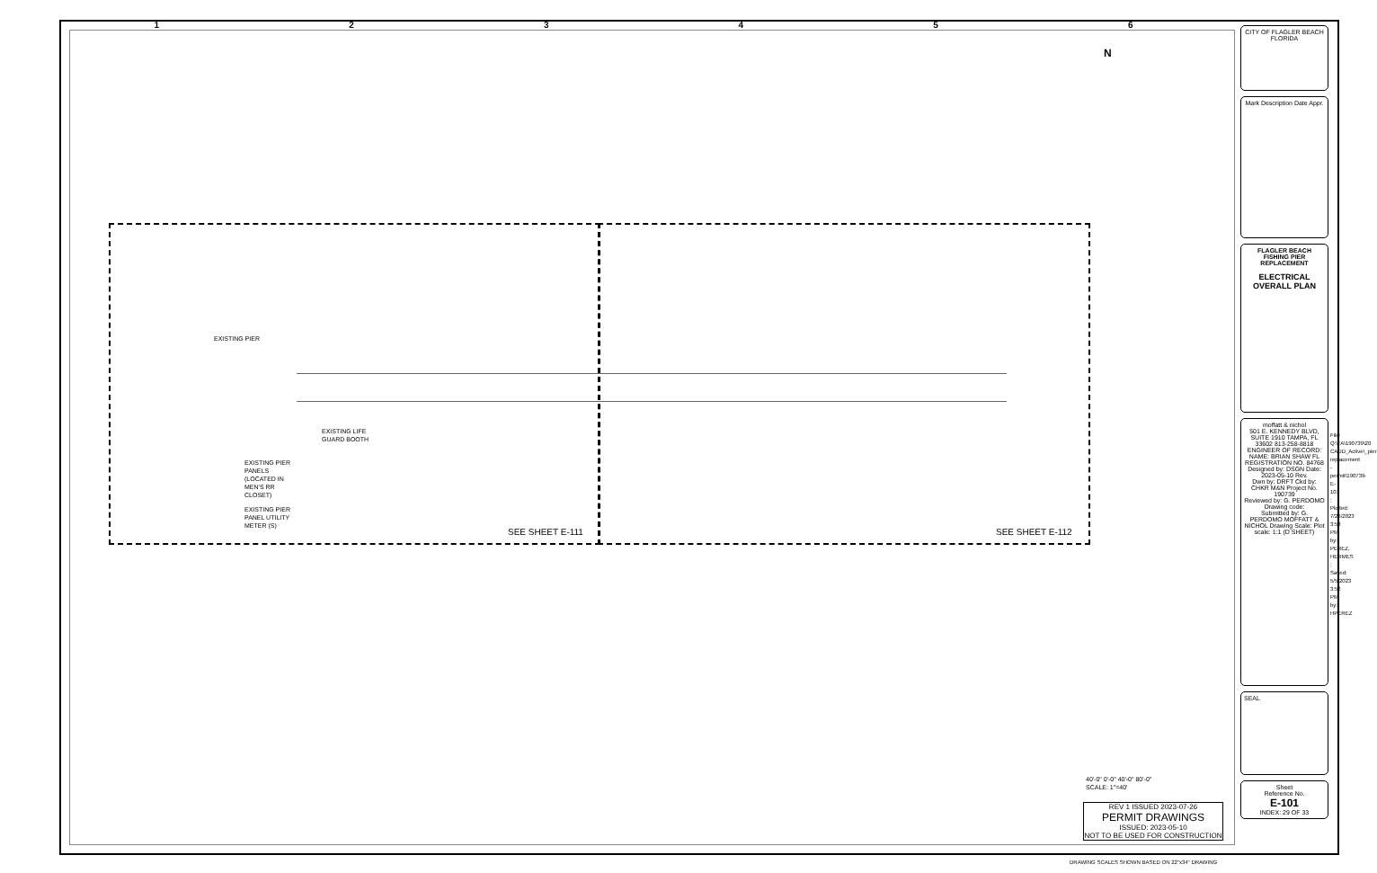1 2 3 4 5 6
EXISTING PIER
EXISTING LIFE
GUARD BOOTH
EXISTING PIER
PANELS
(LOCATED IN
MEN'S RR
CLOSET)
EXISTING PIER
PANEL UTILITY
METER (S)
SEE SHEET E-111 SEE SHEET E-112
N
40'-0" 0'-0" 40'-0" 80'-0"
SCALE: 1"=40'
REV 1 ISSUED 2023-07-26
PERMIT DRAWINGS
ISSUED: 2023-05-10
NOT TO BE USED FOR CONSTRUCTION
DRAWING SCALES SHOWN BASED ON 22"x34" DRAWING
CITY OF FLAGLER BEACH FLORIDA
Mark Description Date Appr.
FLAGLER BEACH FISHING PIER REPLACEMENT
ELECTRICAL OVERALL PLAN
moffatt & nichol
501 E. KENNEDY BLVD, SUITE 1910 TAMPA, FL 33602 813-258-8818
ENGINEER OF RECORD: NAME: BRIAN SHAW FL REGISTRATION NO. 84768
Designed by: DSGN Date: 2023-05-10 Rev.
Dwn by: DRFT Ckd by: CHKR M&N Project No. 190739
Reviewed by: G. PERDOMO Drawing code:
Submitted by: G. PERDOMO MOFFATT & NICHOL Drawing Scale: Plot scale: 1:1 (D SHEET)
SEAL
Sheet
Reference No.
E-101
INDEX: 29 OF 33
File: Q:\TA\190739\20 CADD_Active\_pier replacement - permit\190739-E-101 ; Plotted: 7/26/2023 3:58 PM by: PEREZ, HERMES ; Saved: 5/5/2023 3:52 PM by: HPEREZ